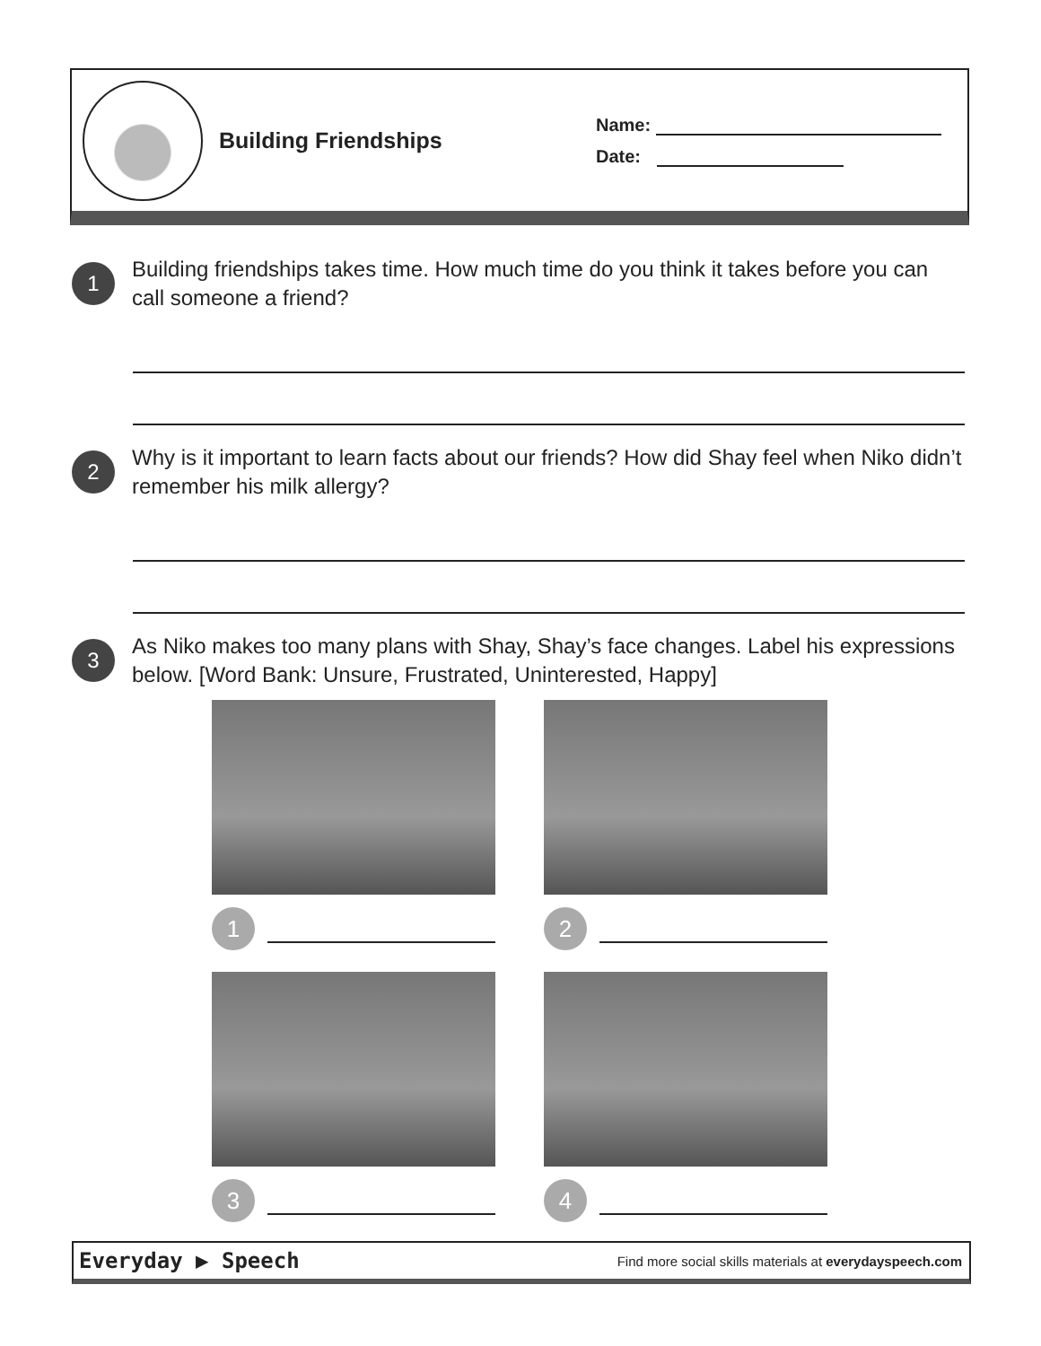Building Friendships
Name:
Date:
1
Building friendships takes time. How much time do you think it takes before you can call someone a friend?
2
Why is it important to learn facts about our friends? How did Shay feel when Niko didn’t remember his milk allergy?
3
As Niko makes too many plans with Shay, Shay’s face changes. Label his expressions below. [Word Bank: Unsure, Frustrated, Uninterested, Happy]
1
2
3
4
Everyday ▶ Speech
Find more social skills materials at everydayspeech.com